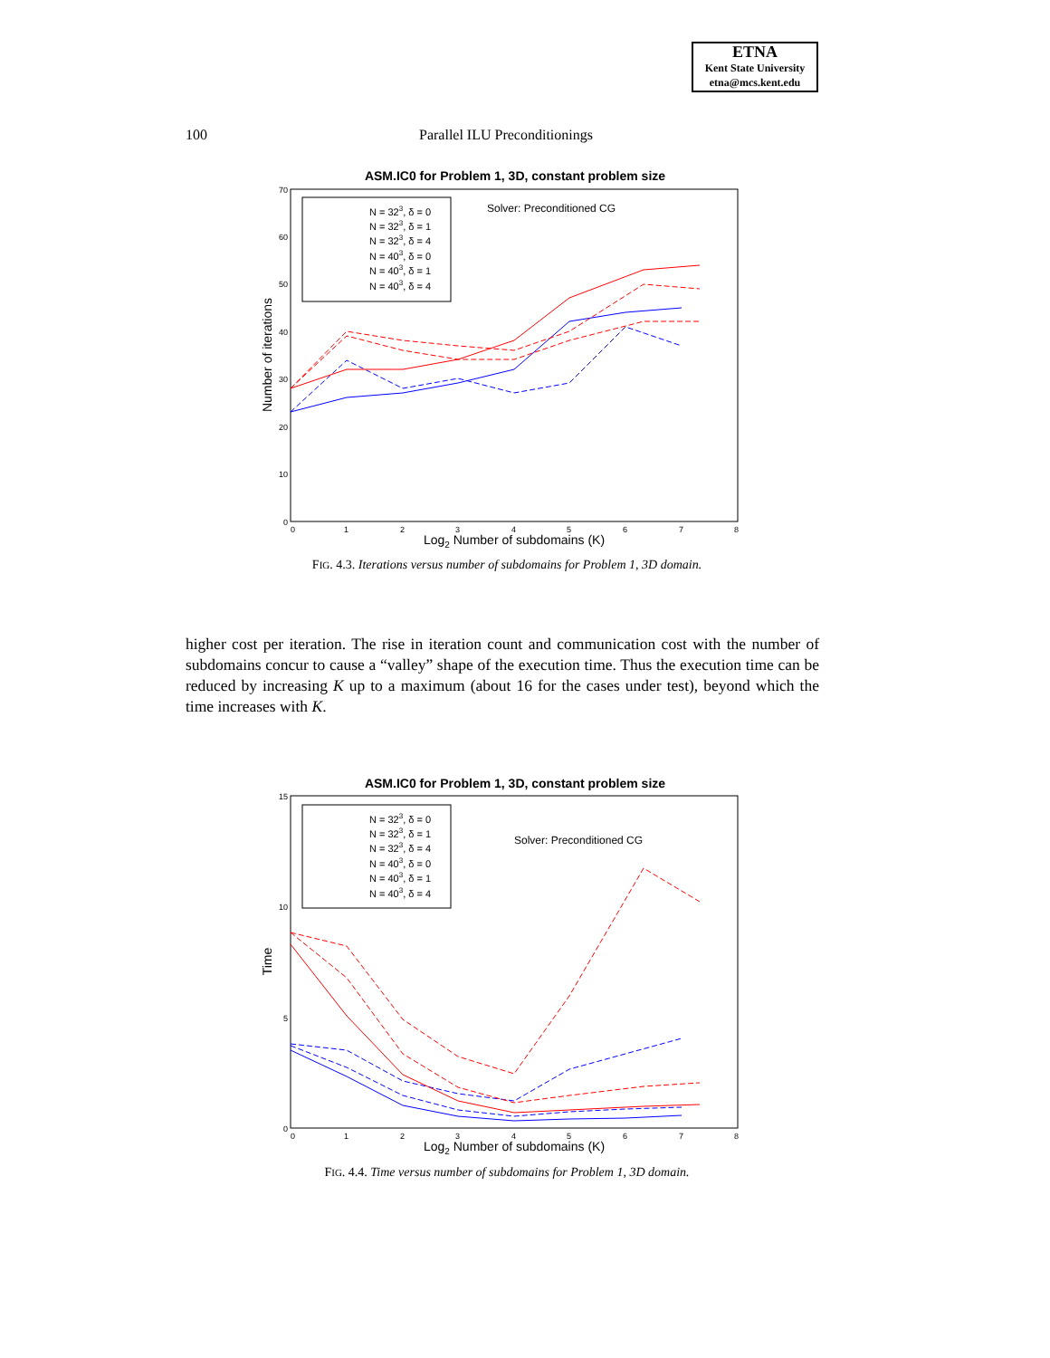ETNA
Kent State University
etna@mcs.kent.edu
100 Parallel ILU Preconditionings
ASM.IC0 for Problem 1, 3D, constant problem size
0
10
20
30
40
50
60
70
0
1
2
3
4
5
6
7
8
Log2 Number of subdomains (K)
Number of iterations
Solver: Preconditioned CG
N = 323, δ = 0
N = 323, δ = 1
N = 323, δ = 4
N = 403, δ = 0
N = 403, δ = 1
N = 403, δ = 4
FIG. 4.3. Iterations versus number of subdomains for Problem 1, 3D domain.
higher cost per iteration. The rise in iteration count and communication cost with the number of subdomains concur to cause a “valley” shape of the execution time. Thus the execution time can be reduced by increasing K up to a maximum (about 16 for the cases under test), beyond which the time increases with K.
ASM.IC0 for Problem 1, 3D, constant problem size
0
5
10
15
0
1
2
3
4
5
6
7
8
Log2 Number of subdomains (K)
Time
Solver: Preconditioned CG
N = 323, δ = 0
N = 323, δ = 1
N = 323, δ = 4
N = 403, δ = 0
N = 403, δ = 1
N = 403, δ = 4
FIG. 4.4. Time versus number of subdomains for Problem 1, 3D domain.